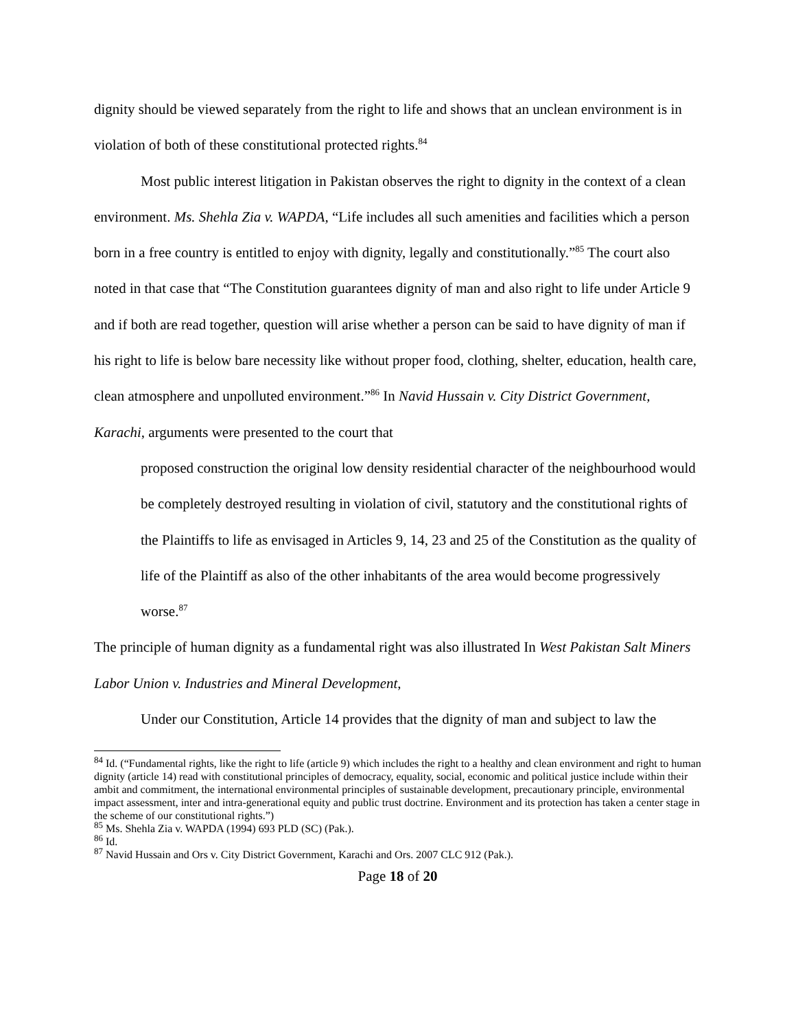dignity should be viewed separately from the right to life and shows that an unclean environment is in violation of both of these constitutional protected rights.<sup>84</sup>
Most public interest litigation in Pakistan observes the right to dignity in the context of a clean environment. Ms. Shehla Zia v. WAPDA, “Life includes all such amenities and facilities which a person born in a free country is entitled to enjoy with dignity, legally and constitutionally.”<sup>85</sup> The court also noted in that case that “The Constitution guarantees dignity of man and also right to life under Article 9 and if both are read together, question will arise whether a person can be said to have dignity of man if his right to life is below bare necessity like without proper food, clothing, shelter, education, health care, clean atmosphere and unpolluted environment.”<sup>86</sup> In Navid Hussain v. City District Government, Karachi, arguments were presented to the court that
proposed construction the original low density residential character of the neighbourhood would be completely destroyed resulting in violation of civil, statutory and the constitutional rights of the Plaintiffs to life as envisaged in Articles 9, 14, 23 and 25 of the Constitution as the quality of life of the Plaintiff as also of the other inhabitants of the area would become progressively worse.<sup>87</sup>
The principle of human dignity as a fundamental right was also illustrated In West Pakistan Salt Miners Labor Union v. Industries and Mineral Development,
Under our Constitution, Article 14 provides that the dignity of man and subject to law the
<sup>84</sup> Id. (“Fundamental rights, like the right to life (article 9) which includes the right to a healthy and clean environment and right to human dignity (article 14) read with constitutional principles of democracy, equality, social, economic and political justice include within their ambit and commitment, the international environmental principles of sustainable development, precautionary principle, environmental impact assessment, inter and intra-generational equity and public trust doctrine. Environment and its protection has taken a center stage in the scheme of our constitutional rights.”)
<sup>85</sup> Ms. Shehla Zia v. WAPDA (1994) 693 PLD (SC) (Pak.).
<sup>86</sup> Id.
<sup>87</sup> Navid Hussain and Ors v. City District Government, Karachi and Ors. 2007 CLC 912 (Pak.).
Page 18 of 20